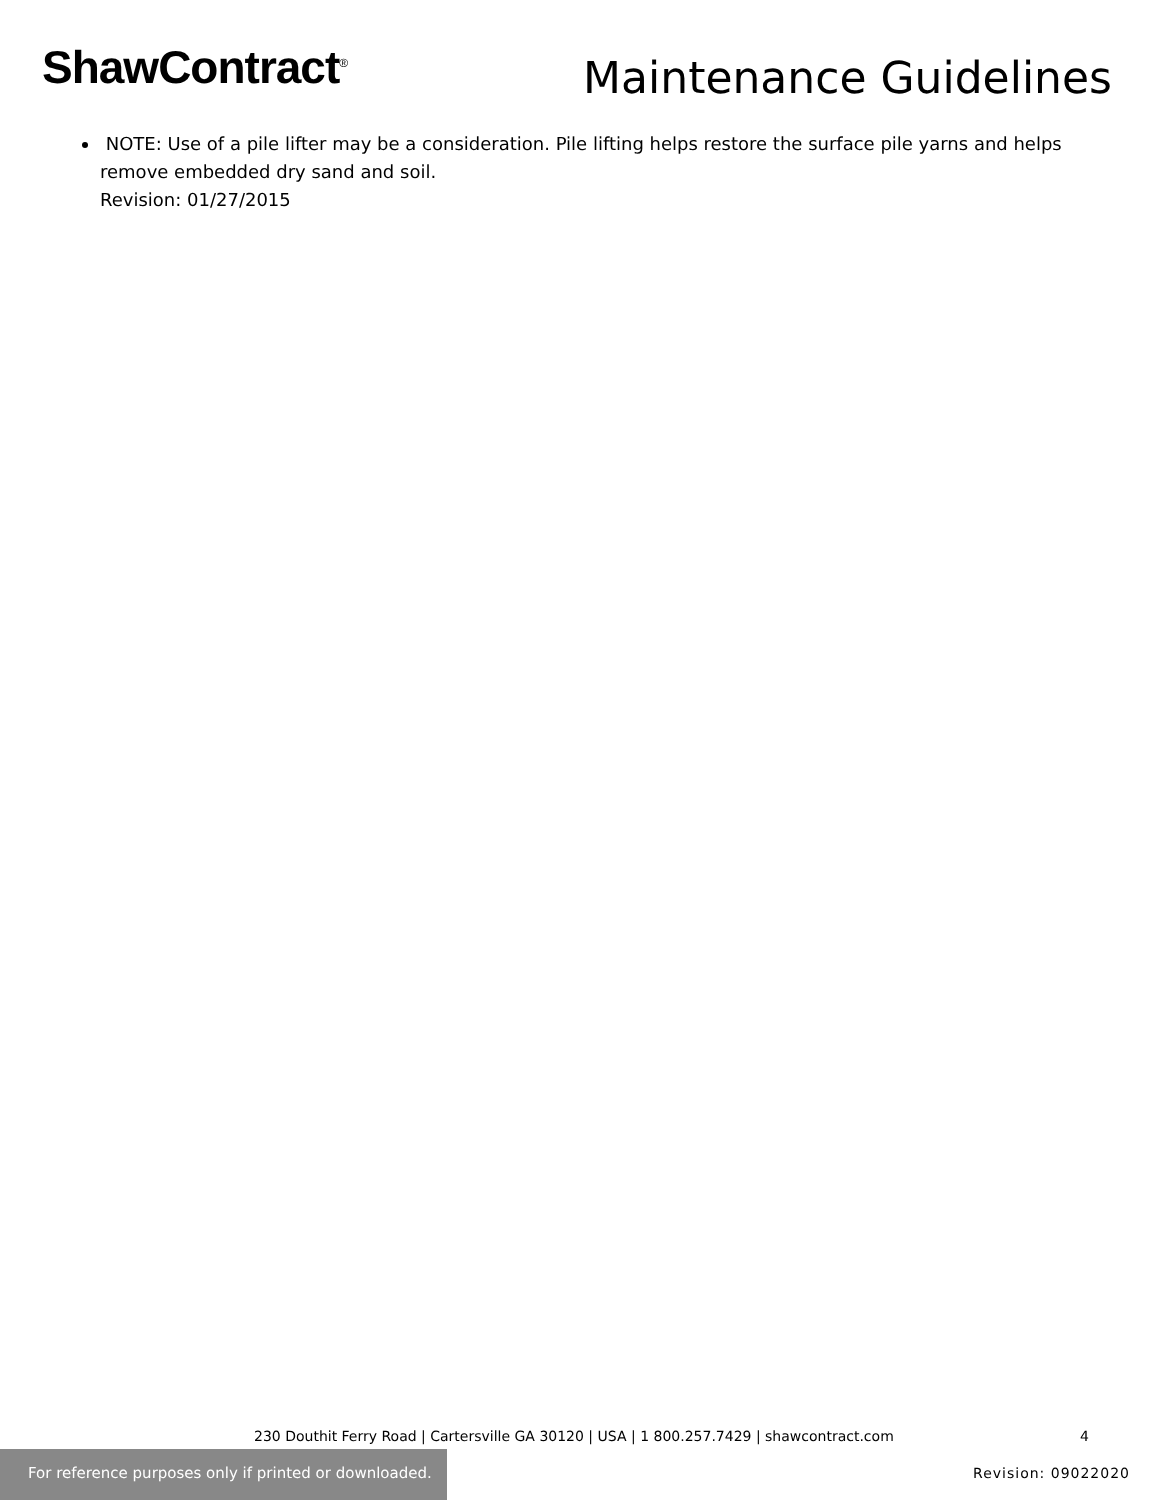ShawContract<sup>®</sup>
Maintenance Guidelines
NOTE: Use of a pile lifter may be a consideration. Pile lifting helps restore the surface pile yarns and helps
remove embedded dry sand and soil.
Revision: 01/27/2015
230 Douthit Ferry Road | Cartersville GA 30120 | USA | 1 800.257.7429 | shawcontract.com 4
For reference purposes only if printed or downloaded.
Revision: 09022020